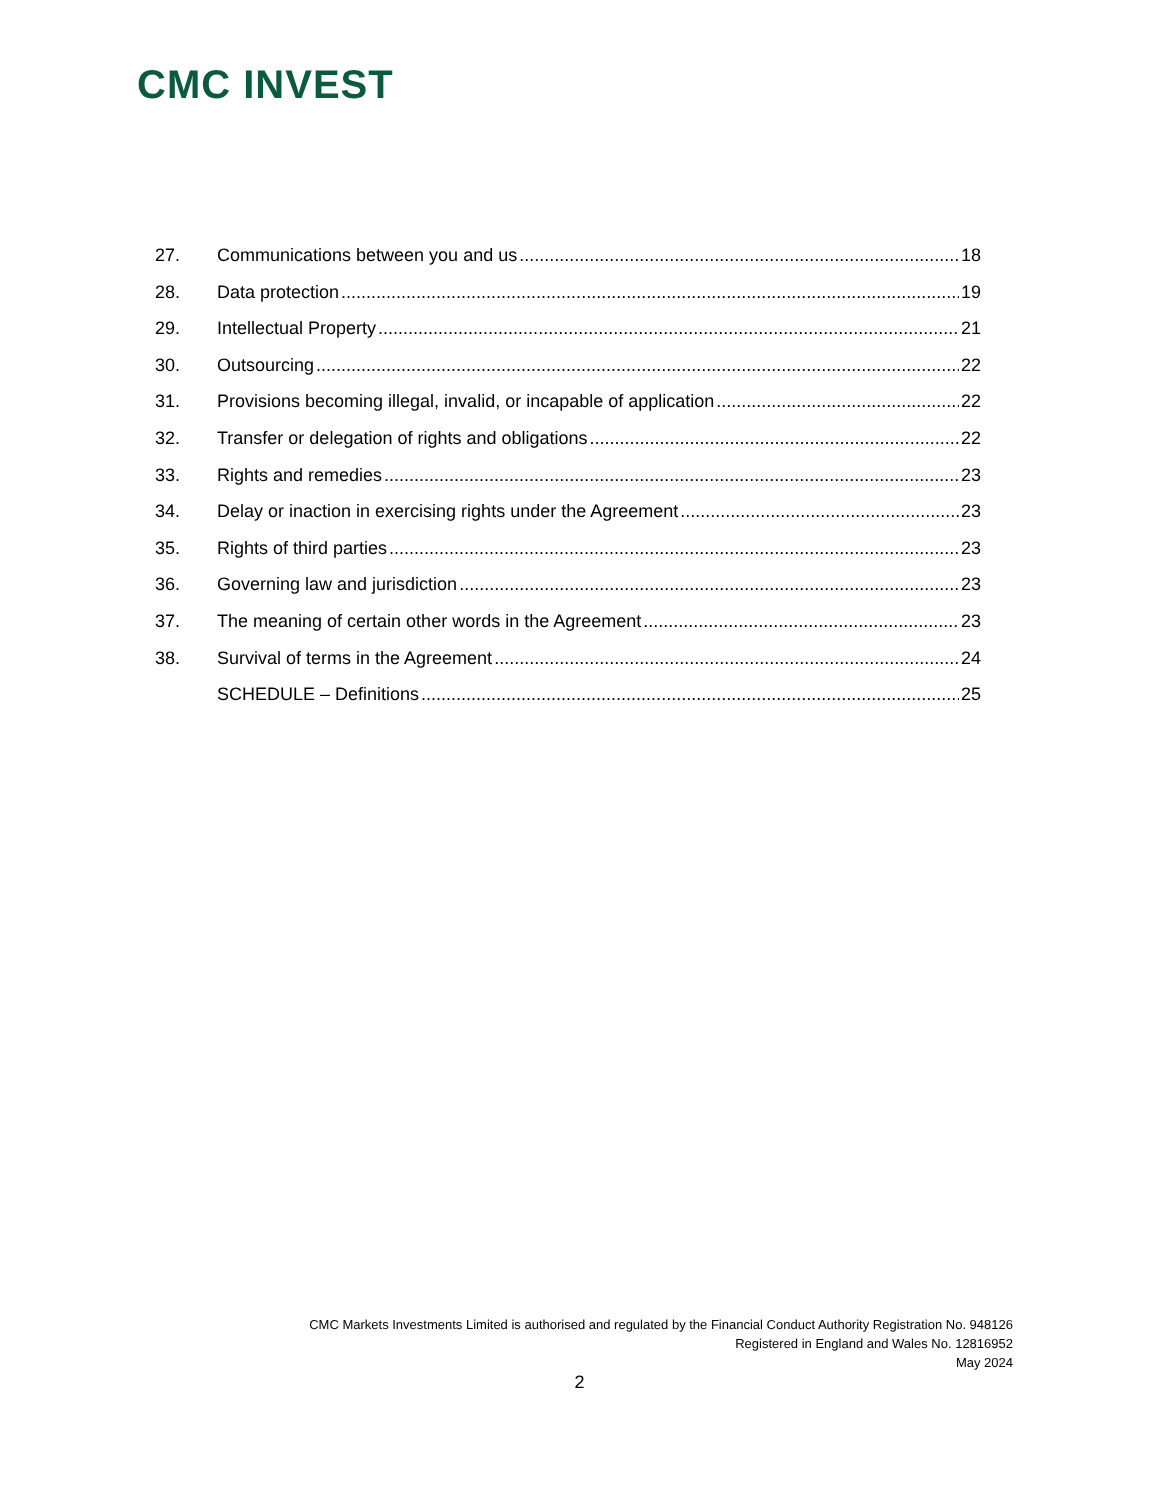CMC INVEST
27. Communications between you and us 18
28. Data protection 19
29. Intellectual Property 21
30. Outsourcing 22
31. Provisions becoming illegal, invalid, or incapable of application 22
32. Transfer or delegation of rights and obligations 22
33. Rights and remedies 23
34. Delay or inaction in exercising rights under the Agreement 23
35. Rights of third parties 23
36. Governing law and jurisdiction 23
37. The meaning of certain other words in the Agreement 23
38. Survival of terms in the Agreement 24
SCHEDULE – Definitions 25
CMC Markets Investments Limited is authorised and regulated by the Financial Conduct Authority Registration No. 948126
Registered in England and Wales No. 12816952
May 2024
2